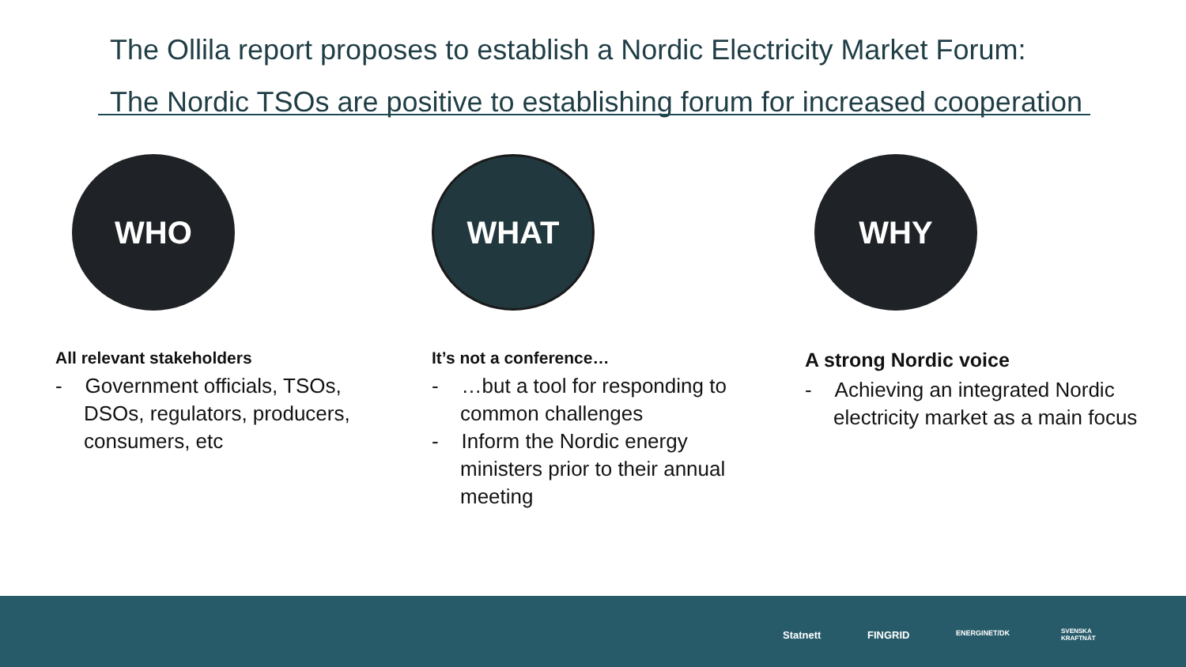The Ollila report proposes to establish a Nordic Electricity Market Forum:
The Nordic TSOs are positive to establishing forum for increased cooperation
WHO
All relevant stakeholders
- Government officials, TSOs, DSOs, regulators, producers, consumers, etc
WHAT
It’s not a conference…
- …but a tool for responding to common challenges
- Inform the Nordic energy ministers prior to their annual meeting
WHY
A strong Nordic voice
- Achieving an integrated Nordic electricity market as a main focus
Statnett FINGRID ENERGINET/DK SVENSKA
KRAFTNÄT